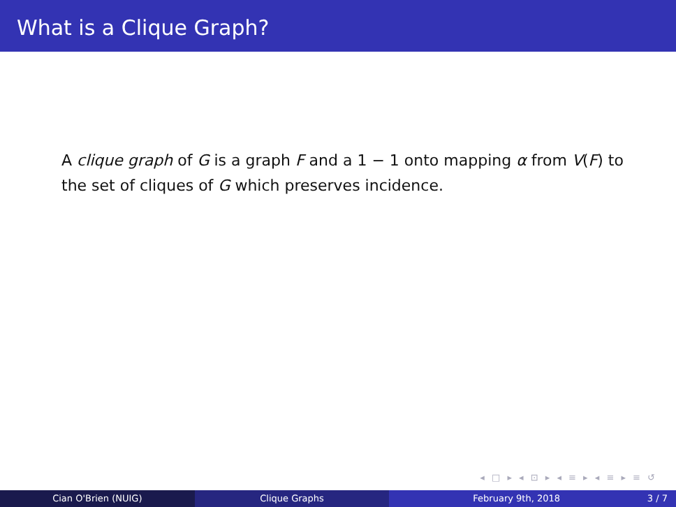What is a Clique Graph?
A clique graph of G is a graph F and a 1 − 1 onto mapping α from V(F) to the set of cliques of G which preserves incidence.
◂ □ ▸ ◂ ⊡ ▸ ◂ ≡ ▸ ◂ ≡ ▸ ≡ ↺
Cian O'Brien (NUIG) Clique Graphs February 9th, 2018 3 / 7